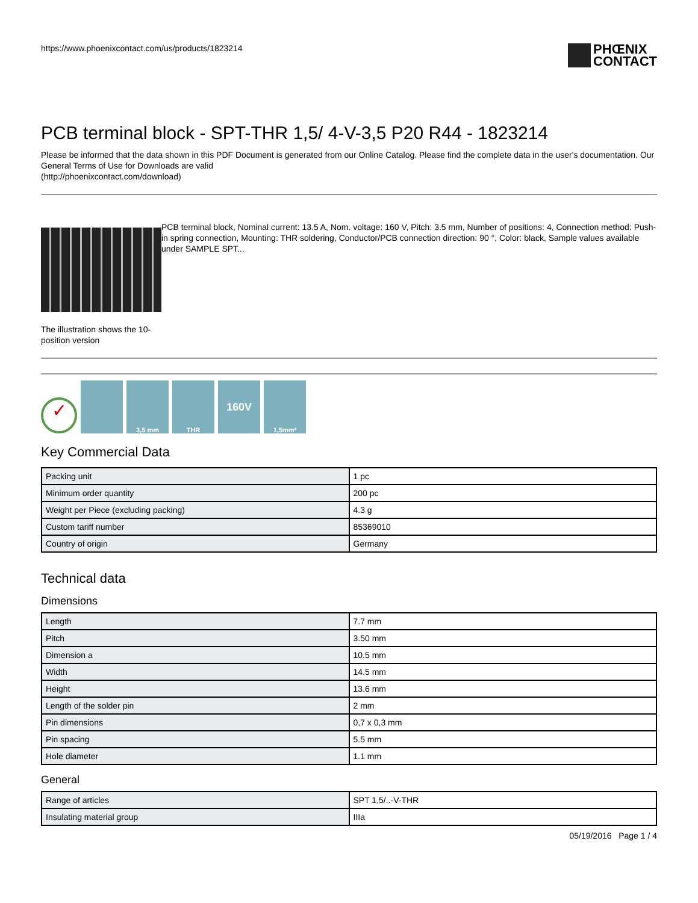https://www.phoenixcontact.com/us/products/1823214
PHŒNIX
CONTACT
PCB terminal block - SPT-THR 1,5/ 4-V-3,5 P20 R44 - 1823214
Please be informed that the data shown in this PDF Document is generated from our Online Catalog. Please find the complete data in the user's documentation. Our General Terms of Use for Downloads are valid
(http://phoenixcontact.com/download)
The illustration shows the 10-position version
PCB terminal block, Nominal current: 13.5 A, Nom. voltage: 160 V, Pitch: 3.5 mm, Number of positions: 4, Connection method: Push-in spring connection, Mounting: THR soldering, Conductor/PCB connection direction: 90 °, Color: black, Sample values available under SAMPLE SPT...
✓
3,5 mm
THR
160V
1,5mm²
Key Commercial Data
| Packing unit | 1 pc |
| Minimum order quantity | 200 pc |
| Weight per Piece (excluding packing) | 4.3 g |
| Custom tariff number | 85369010 |
| Country of origin | Germany |
Technical data
Dimensions
| Length | 7.7 mm |
| Pitch | 3.50 mm |
| Dimension a | 10.5 mm |
| Width | 14.5 mm |
| Height | 13.6 mm |
| Length of the solder pin | 2 mm |
| Pin dimensions | 0,7 x 0,3 mm |
| Pin spacing | 5.5 mm |
| Hole diameter | 1.1 mm |
General
| Range of articles | SPT 1,5/..-V-THR |
| Insulating material group | IIIa |
05/19/2016 Page 1 / 4